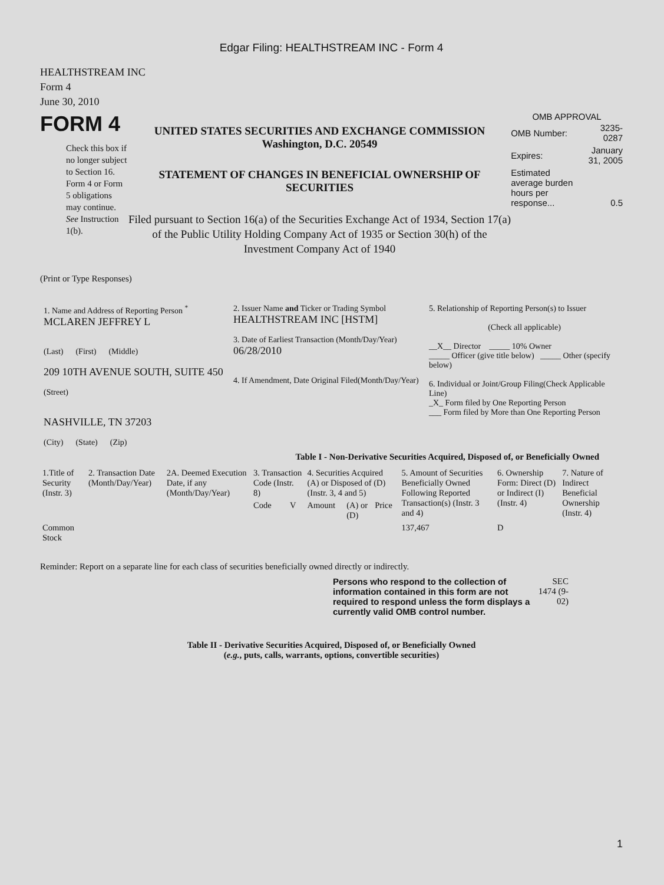Edgar Filing: HEALTHSTREAM INC - Form 4
HEALTHSTREAM INC
Form 4
June 30, 2010
FORM 4
Check this box if no longer subject to Section 16. Form 4 or Form 5 obligations may continue. See Instruction 1(b).
UNITED STATES SECURITIES AND EXCHANGE COMMISSION
Washington, D.C. 20549
STATEMENT OF CHANGES IN BENEFICIAL OWNERSHIP OF SECURITIES
Filed pursuant to Section 16(a) of the Securities Exchange Act of 1934, Section 17(a) of the Public Utility Holding Company Act of 1935 or Section 30(h) of the Investment Company Act of 1940
OMB APPROVAL
| OMB Number: | 3235-0287 |
| Expires: | January 31, 2005 |
| Estimated average burden hours per response... | 0.5 |
(Print or Type Responses)
| 1. Name and Address of Reporting Person <sup>*</sup> MCLAREN JEFFREY L (Last) (First) (Middle) 209 10TH AVENUE SOUTH, SUITE 450 (Street) NASHVILLE, TN 37203 (City) (State) (Zip) | 2. Issuer Name and Ticker or Trading Symbol HEALTHSTREAM INC [HSTM] 3. Date of Earliest Transaction (Month/Day/Year) 06/28/2010 4. If Amendment, Date Original Filed(Month/Day/Year) | 5. Relationship of Reporting Person(s) to Issuer (Check all applicable) __X__ Director _____ 10% Owner _____ Officer (give title below) _____ Other (specify below) 6. Individual or Joint/Group Filing(Check Applicable Line) _X_ Form filed by One Reporting Person ___ Form filed by More than One Reporting Person |
Table I - Non-Derivative Securities Acquired, Disposed of, or Beneficially Owned
| 1.Title of Security (Instr. 3) | 2. Transaction Date (Month/Day/Year) | 2A. Deemed Execution Date, if any (Month/Day/Year) | 3. Transaction Code (Instr. 8) | | 4. Securities Acquired (A) or Disposed of (D) (Instr. 3, 4 and 5) | | | 5. Amount of Securities Beneficially Owned Following Reported Transaction(s) (Instr. 3 and 4) | 6. Ownership Form: Direct (D) or Indirect (I) (Instr. 4) | 7. Nature of Indirect Beneficial Ownership (Instr. 4) |
| --- | --- | --- | --- | --- | --- | --- | --- | --- | --- | --- |
| | | | Code | V | Amount | (A) or (D) | Price | | | |
| Common Stock | | | | | | | | 137,467 | D | |
Reminder: Report on a separate line for each class of securities beneficially owned directly or indirectly.
Persons who respond to the collection of information contained in this form are not required to respond unless the form displays a currently valid OMB control number.
SEC 1474 (9-02)
Table II - Derivative Securities Acquired, Disposed of, or Beneficially Owned
(e.g., puts, calls, warrants, options, convertible securities)
1